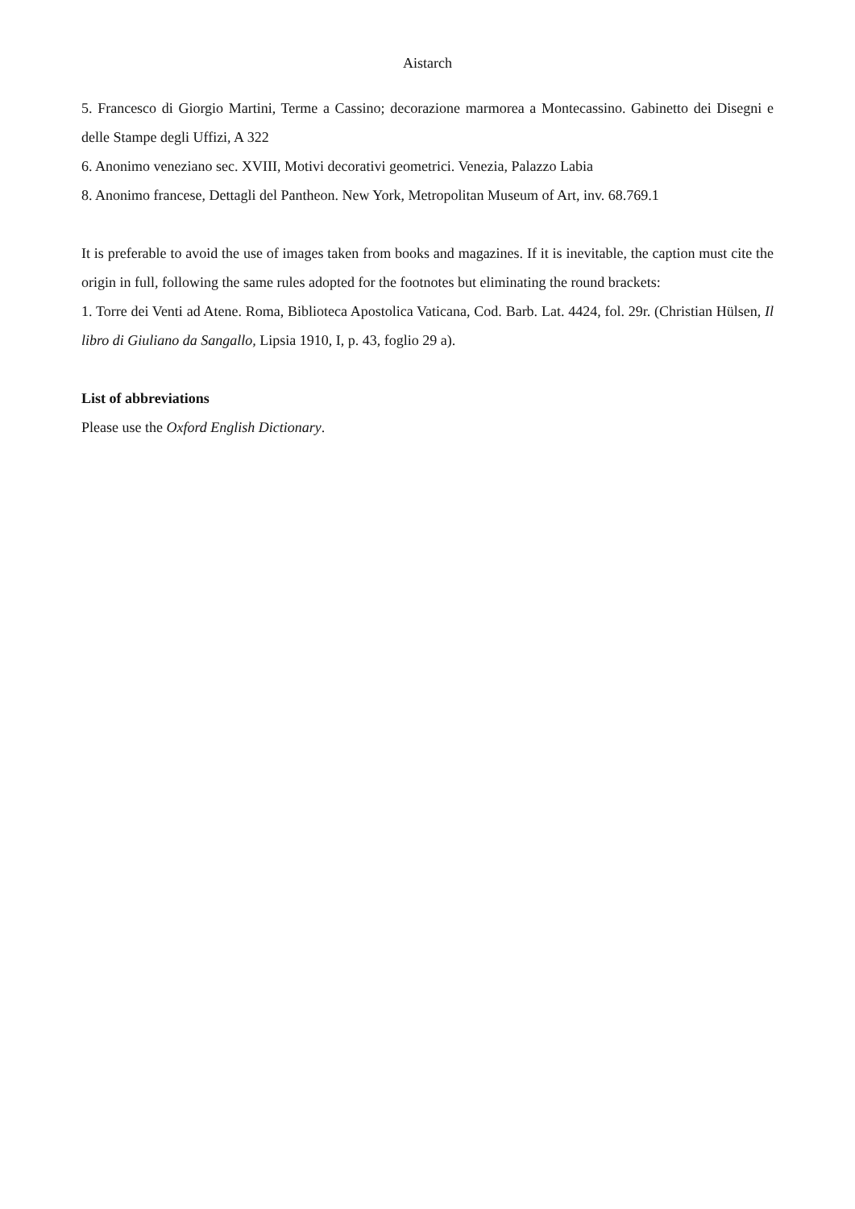Aistarch
5. Francesco di Giorgio Martini, Terme a Cassino; decorazione marmorea a Montecassino. Gabinetto dei Disegni e delle Stampe degli Uffizi, A 322
6. Anonimo veneziano sec. XVIII, Motivi decorativi geometrici. Venezia, Palazzo Labia
8. Anonimo francese, Dettagli del Pantheon. New York, Metropolitan Museum of Art, inv. 68.769.1
It is preferable to avoid the use of images taken from books and magazines. If it is inevitable, the caption must cite the origin in full, following the same rules adopted for the footnotes but eliminating the round brackets:
1. Torre dei Venti ad Atene. Roma, Biblioteca Apostolica Vaticana, Cod. Barb. Lat. 4424, fol. 29r. (Christian Hülsen, Il libro di Giuliano da Sangallo, Lipsia 1910, I, p. 43, foglio 29 a).
List of abbreviations
Please use the Oxford English Dictionary.